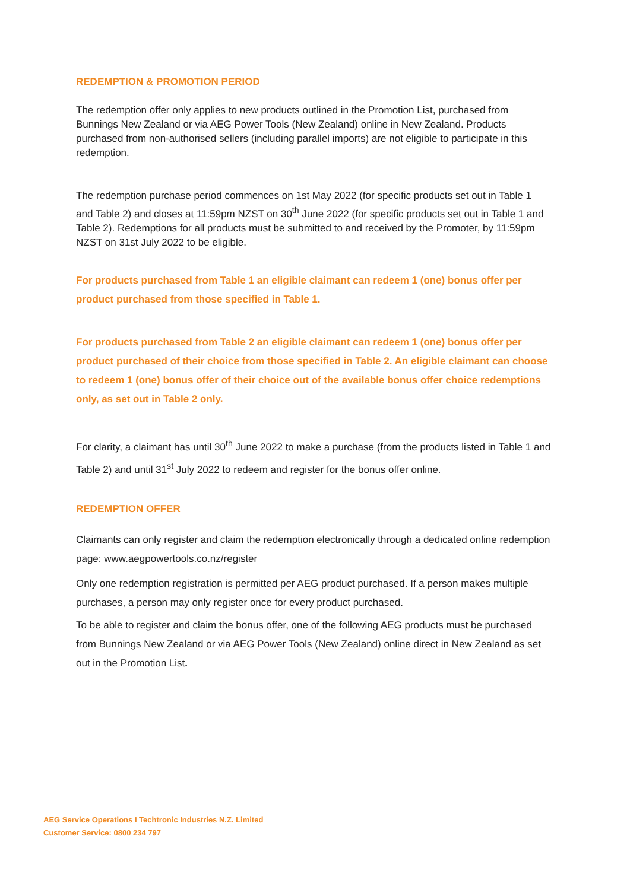REDEMPTION & PROMOTION PERIOD
The redemption offer only applies to new products outlined in the Promotion List, purchased from Bunnings New Zealand or via AEG Power Tools (New Zealand) online in New Zealand. Products purchased from non-authorised sellers (including parallel imports) are not eligible to participate in this redemption.
The redemption purchase period commences on 1st May 2022 (for specific products set out in Table 1 and Table 2) and closes at 11:59pm NZST on 30<sup>th</sup> June 2022 (for specific products set out in Table 1 and Table 2). Redemptions for all products must be submitted to and received by the Promoter, by 11:59pm NZST on 31st July 2022 to be eligible.
For products purchased from Table 1 an eligible claimant can redeem 1 (one) bonus offer per product purchased from those specified in Table 1.
For products purchased from Table 2 an eligible claimant can redeem 1 (one) bonus offer per product purchased of their choice from those specified in Table 2. An eligible claimant can choose to redeem 1 (one) bonus offer of their choice out of the available bonus offer choice redemptions only, as set out in Table 2 only.
For clarity, a claimant has until 30<sup>th</sup> June 2022 to make a purchase (from the products listed in Table 1 and Table 2) and until 31<sup>st</sup> July 2022 to redeem and register for the bonus offer online.
REDEMPTION OFFER
Claimants can only register and claim the redemption electronically through a dedicated online redemption page: www.aegpowertools.co.nz/register
Only one redemption registration is permitted per AEG product purchased. If a person makes multiple purchases, a person may only register once for every product purchased.
To be able to register and claim the bonus offer, one of the following AEG products must be purchased from Bunnings New Zealand or via AEG Power Tools (New Zealand) online direct in New Zealand as set out in the Promotion List.
AEG Service Operations I Techtronic Industries N.Z. Limited
Customer Service: 0800 234 797